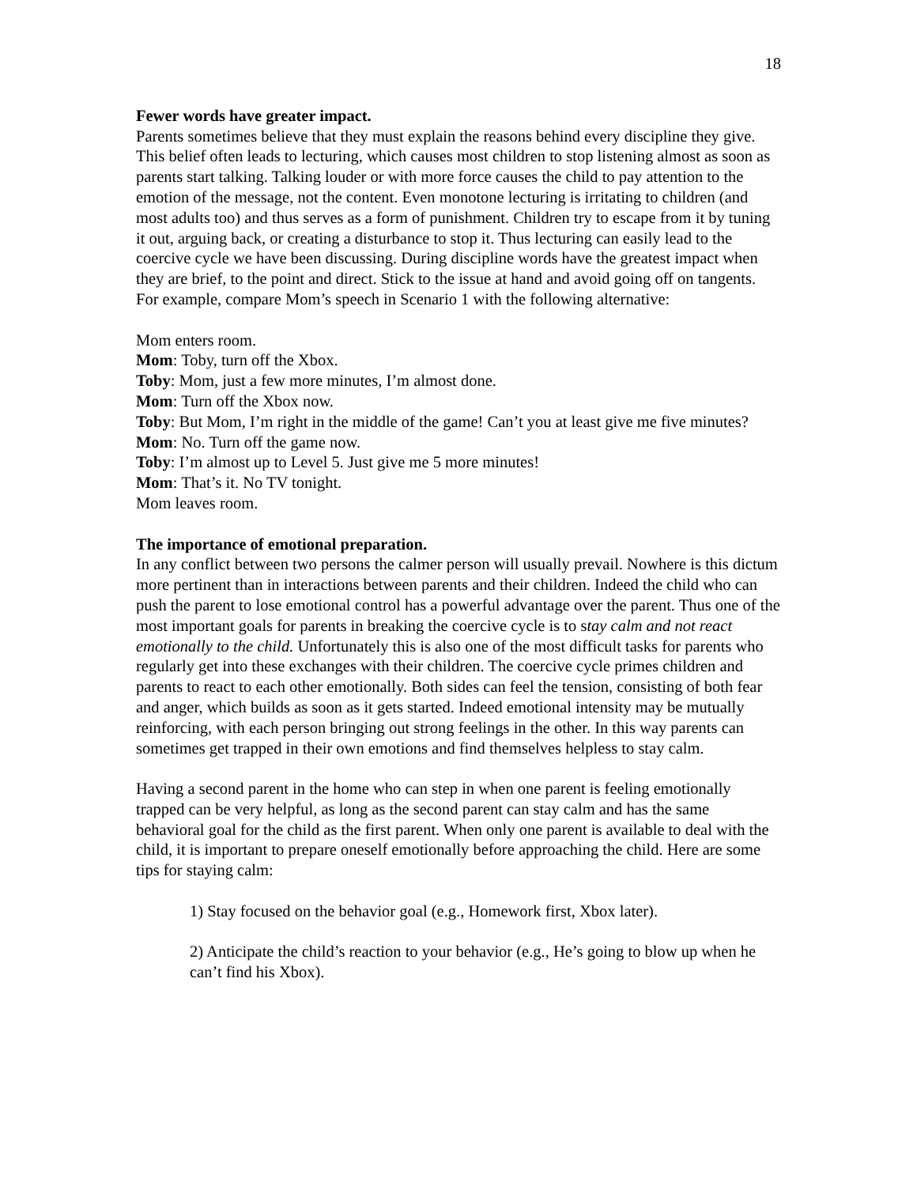18
Fewer words have greater impact.
Parents sometimes believe that they must explain the reasons behind every discipline they give. This belief often leads to lecturing, which causes most children to stop listening almost as soon as parents start talking. Talking louder or with more force causes the child to pay attention to the emotion of the message, not the content. Even monotone lecturing is irritating to children (and most adults too) and thus serves as a form of punishment. Children try to escape from it by tuning it out, arguing back, or creating a disturbance to stop it. Thus lecturing can easily lead to the coercive cycle we have been discussing. During discipline words have the greatest impact when they are brief, to the point and direct. Stick to the issue at hand and avoid going off on tangents. For example, compare Mom’s speech in Scenario 1 with the following alternative:
Mom enters room.
Mom: Toby, turn off the Xbox.
Toby: Mom, just a few more minutes, I’m almost done.
Mom: Turn off the Xbox now.
Toby: But Mom, I’m right in the middle of the game! Can’t you at least give me five minutes?
Mom: No. Turn off the game now.
Toby: I’m almost up to Level 5. Just give me 5 more minutes!
Mom: That’s it. No TV tonight.
Mom leaves room.
The importance of emotional preparation.
In any conflict between two persons the calmer person will usually prevail. Nowhere is this dictum more pertinent than in interactions between parents and their children. Indeed the child who can push the parent to lose emotional control has a powerful advantage over the parent. Thus one of the most important goals for parents in breaking the coercive cycle is to stay calm and not react emotionally to the child. Unfortunately this is also one of the most difficult tasks for parents who regularly get into these exchanges with their children. The coercive cycle primes children and parents to react to each other emotionally. Both sides can feel the tension, consisting of both fear and anger, which builds as soon as it gets started. Indeed emotional intensity may be mutually reinforcing, with each person bringing out strong feelings in the other. In this way parents can sometimes get trapped in their own emotions and find themselves helpless to stay calm.
Having a second parent in the home who can step in when one parent is feeling emotionally trapped can be very helpful, as long as the second parent can stay calm and has the same behavioral goal for the child as the first parent. When only one parent is available to deal with the child, it is important to prepare oneself emotionally before approaching the child. Here are some tips for staying calm:
1) Stay focused on the behavior goal (e.g., Homework first, Xbox later).
2) Anticipate the child’s reaction to your behavior (e.g., He’s going to blow up when he can’t find his Xbox).